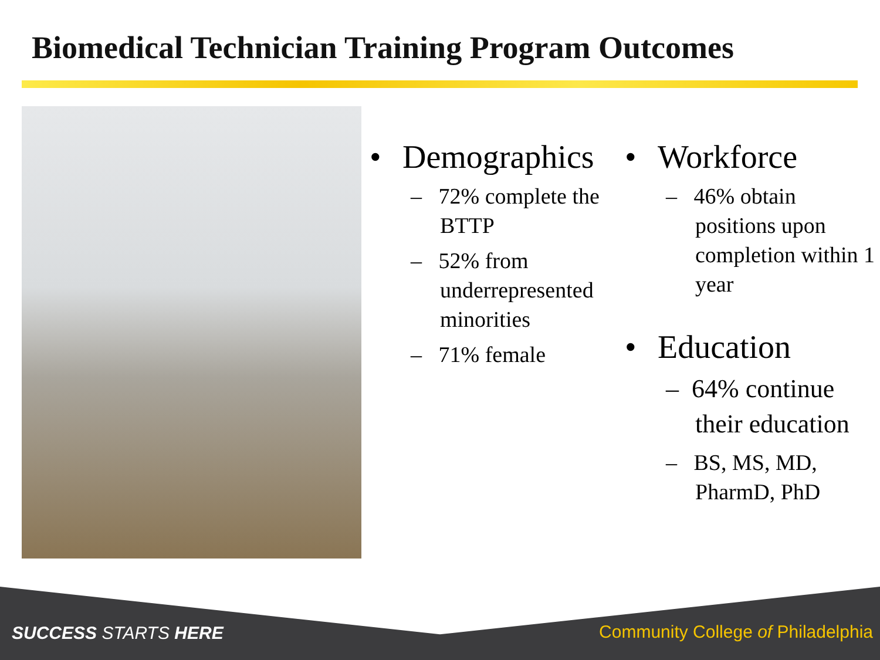Biomedical Technician Training Program Outcomes
• Demographics
– 72% complete the BTTP
– 52% from underrepresented minorities
– 71% female
• Workforce
– 46% obtain positions upon completion within 1 year
• Education
– 64% continue their education
– BS, MS, MD, PharmD, PhD
SUCCESS STARTS HERE
Community College of Philadelphia